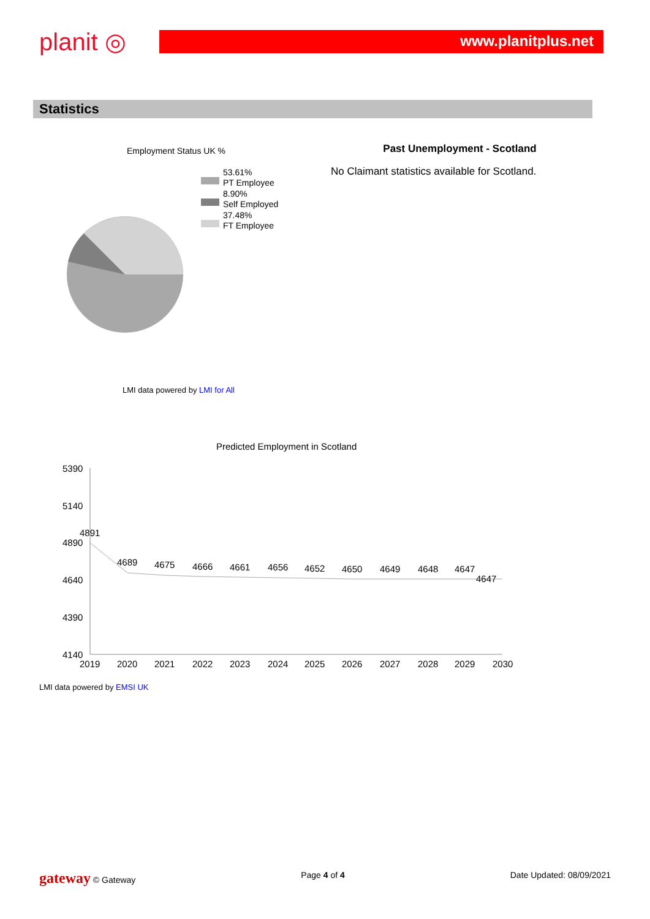planit ◎
www.planitplus.net
Statistics
Employment Status UK %
53.61%
PT Employee
8.90%
Self Employed
37.48%
FT Employee
LMI data powered by LMI for All
Past Unemployment - Scotland
No Claimant statistics available for Scotland.
Predicted Employment in Scotland
5390
5140
4890
4640
4390
4140
4891
4689
4675
4666
4661
4656
4652
4650
4649
4648
4647
4647
2019
2020
2021
2022
2023
2024
2025
2026
2027
2028
2029
2030
LMI data powered by EMSI UK
gateway © Gateway Page 4 of 4 Date Updated: 08/09/2021